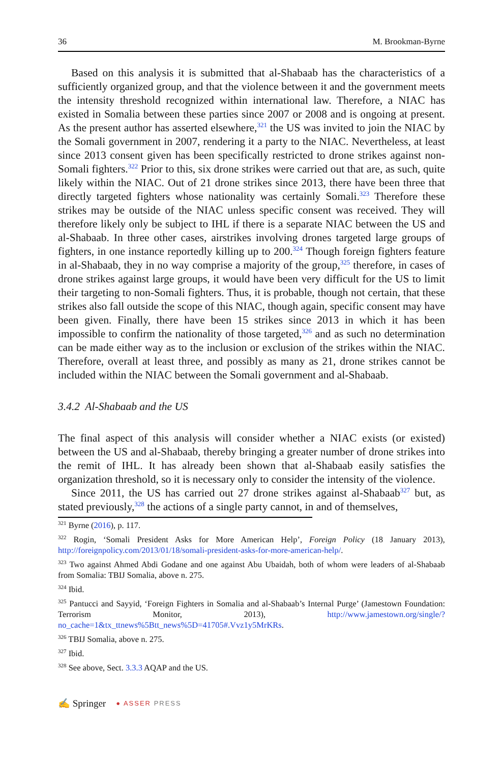36 M. Brookman-Byrne
Based on this analysis it is submitted that al-Shabaab has the characteristics of a sufficiently organized group, and that the violence between it and the government meets the intensity threshold recognized within international law. Therefore, a NIAC has existed in Somalia between these parties since 2007 or 2008 and is ongoing at present. As the present author has asserted elsewhere,<sup>321</sup> the US was invited to join the NIAC by the Somali government in 2007, rendering it a party to the NIAC. Nevertheless, at least since 2013 consent given has been specifically restricted to drone strikes against non-Somali fighters.<sup>322</sup> Prior to this, six drone strikes were carried out that are, as such, quite likely within the NIAC. Out of 21 drone strikes since 2013, there have been three that directly targeted fighters whose nationality was certainly Somali.<sup>323</sup> Therefore these strikes may be outside of the NIAC unless specific consent was received. They will therefore likely only be subject to IHL if there is a separate NIAC between the US and al-Shabaab. In three other cases, airstrikes involving drones targeted large groups of fighters, in one instance reportedly killing up to 200.<sup>324</sup> Though foreign fighters feature in al-Shabaab, they in no way comprise a majority of the group,<sup>325</sup> therefore, in cases of drone strikes against large groups, it would have been very difficult for the US to limit their targeting to non-Somali fighters. Thus, it is probable, though not certain, that these strikes also fall outside the scope of this NIAC, though again, specific consent may have been given. Finally, there have been 15 strikes since 2013 in which it has been impossible to confirm the nationality of those targeted,<sup>326</sup> and as such no determination can be made either way as to the inclusion or exclusion of the strikes within the NIAC. Therefore, overall at least three, and possibly as many as 21, drone strikes cannot be included within the NIAC between the Somali government and al-Shabaab.
3.4.2 Al-Shabaab and the US
The final aspect of this analysis will consider whether a NIAC exists (or existed) between the US and al-Shabaab, thereby bringing a greater number of drone strikes into the remit of IHL. It has already been shown that al-Shabaab easily satisfies the organization threshold, so it is necessary only to consider the intensity of the violence.
Since 2011, the US has carried out 27 drone strikes against al-Shabaab<sup>327</sup> but, as stated previously,<sup>328</sup> the actions of a single party cannot, in and of themselves,
<sup>321</sup> Byrne (2016), p. 117.
<sup>322</sup> Rogin, ‘Somali President Asks for More American Help’, Foreign Policy (18 January 2013), http://foreignpolicy.com/2013/01/18/somali-president-asks-for-more-american-help/.
<sup>323</sup> Two against Ahmed Abdi Godane and one against Abu Ubaidah, both of whom were leaders of al-Shabaab from Somalia: TBIJ Somalia, above n. 275.
<sup>324</sup> Ibid.
<sup>325</sup> Pantucci and Sayyid, ‘Foreign Fighters in Somalia and al-Shabaab’s Internal Purge’ (Jamestown Foundation: Terrorism Monitor, 2013), http://www.jamestown.org/single/?no_cache=1&tx_ttnews%5Btt_news%5D=41705#.Vvz1y5MrKRs.
<sup>326</sup> TBIJ Somalia, above n. 275.
<sup>327</sup> Ibid.
<sup>328</sup> See above, Sect. 3.3.3 AQAP and the US.
✍ Springer ● ASSER PRESS